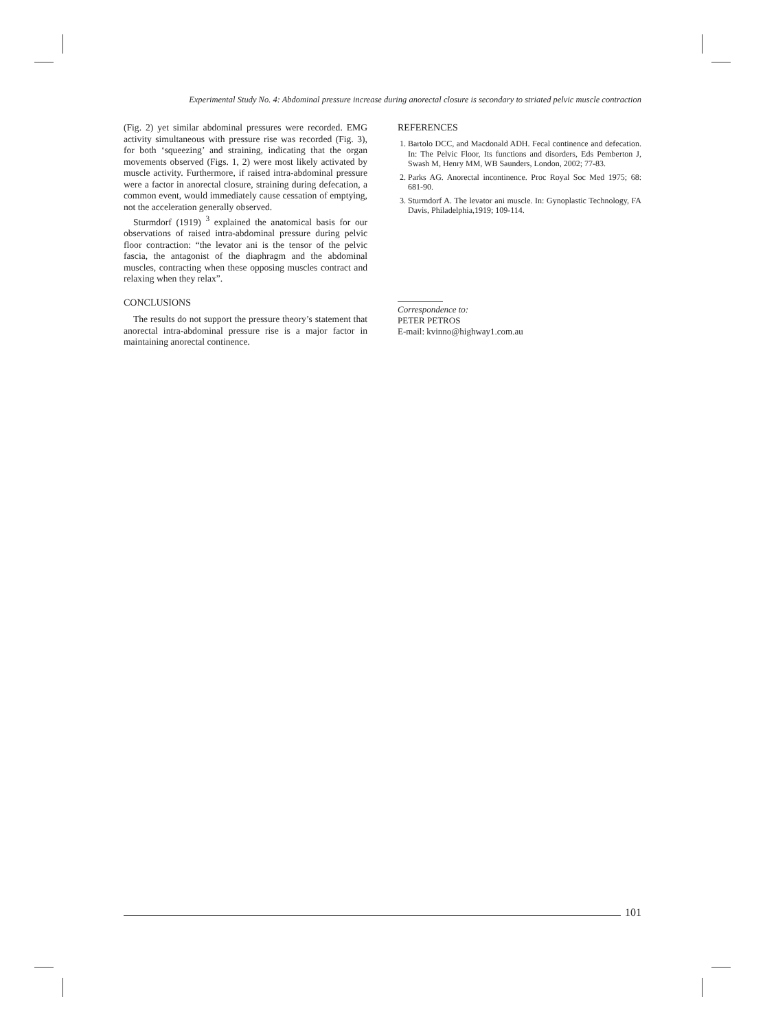Experimental Study No. 4: Abdominal pressure increase during anorectal closure is secondary to striated pelvic muscle contraction
(Fig. 2) yet similar abdominal pressures were recorded. EMG activity simultaneous with pressure rise was recorded (Fig. 3), for both ‘squeezing’ and straining, indicating that the organ movements observed (Figs. 1, 2) were most likely activated by muscle activity. Furthermore, if raised intra-abdominal pressure were a factor in anorectal closure, straining during defecation, a common event, would immediately cause cessation of emptying, not the acceleration generally observed.
Sturmdorf (1919) <sup>3</sup> explained the anatomical basis for our observations of raised intra-abdominal pressure during pelvic floor contraction: “the levator ani is the tensor of the pelvic fascia, the antagonist of the diaphragm and the abdominal muscles, contracting when these opposing muscles contract and relaxing when they relax”.
CONCLUSIONS
The results do not support the pressure theory’s statement that anorectal intra-abdominal pressure rise is a major factor in maintaining anorectal continence.
REFERENCES
1. Bartolo DCC, and Macdonald ADH. Fecal continence and defecation. In: The Pelvic Floor, Its functions and disorders, Eds Pemberton J, Swash M, Henry MM, WB Saunders, London, 2002; 77-83.
2. Parks AG. Anorectal incontinence. Proc Royal Soc Med 1975; 68: 681-90.
3. Sturmdorf A. The levator ani muscle. In: Gynoplastic Technology, FA Davis, Philadelphia,1919; 109-114.
Correspondence to:
PETER PETROS
E-mail: kvinno@highway1.com.au
101